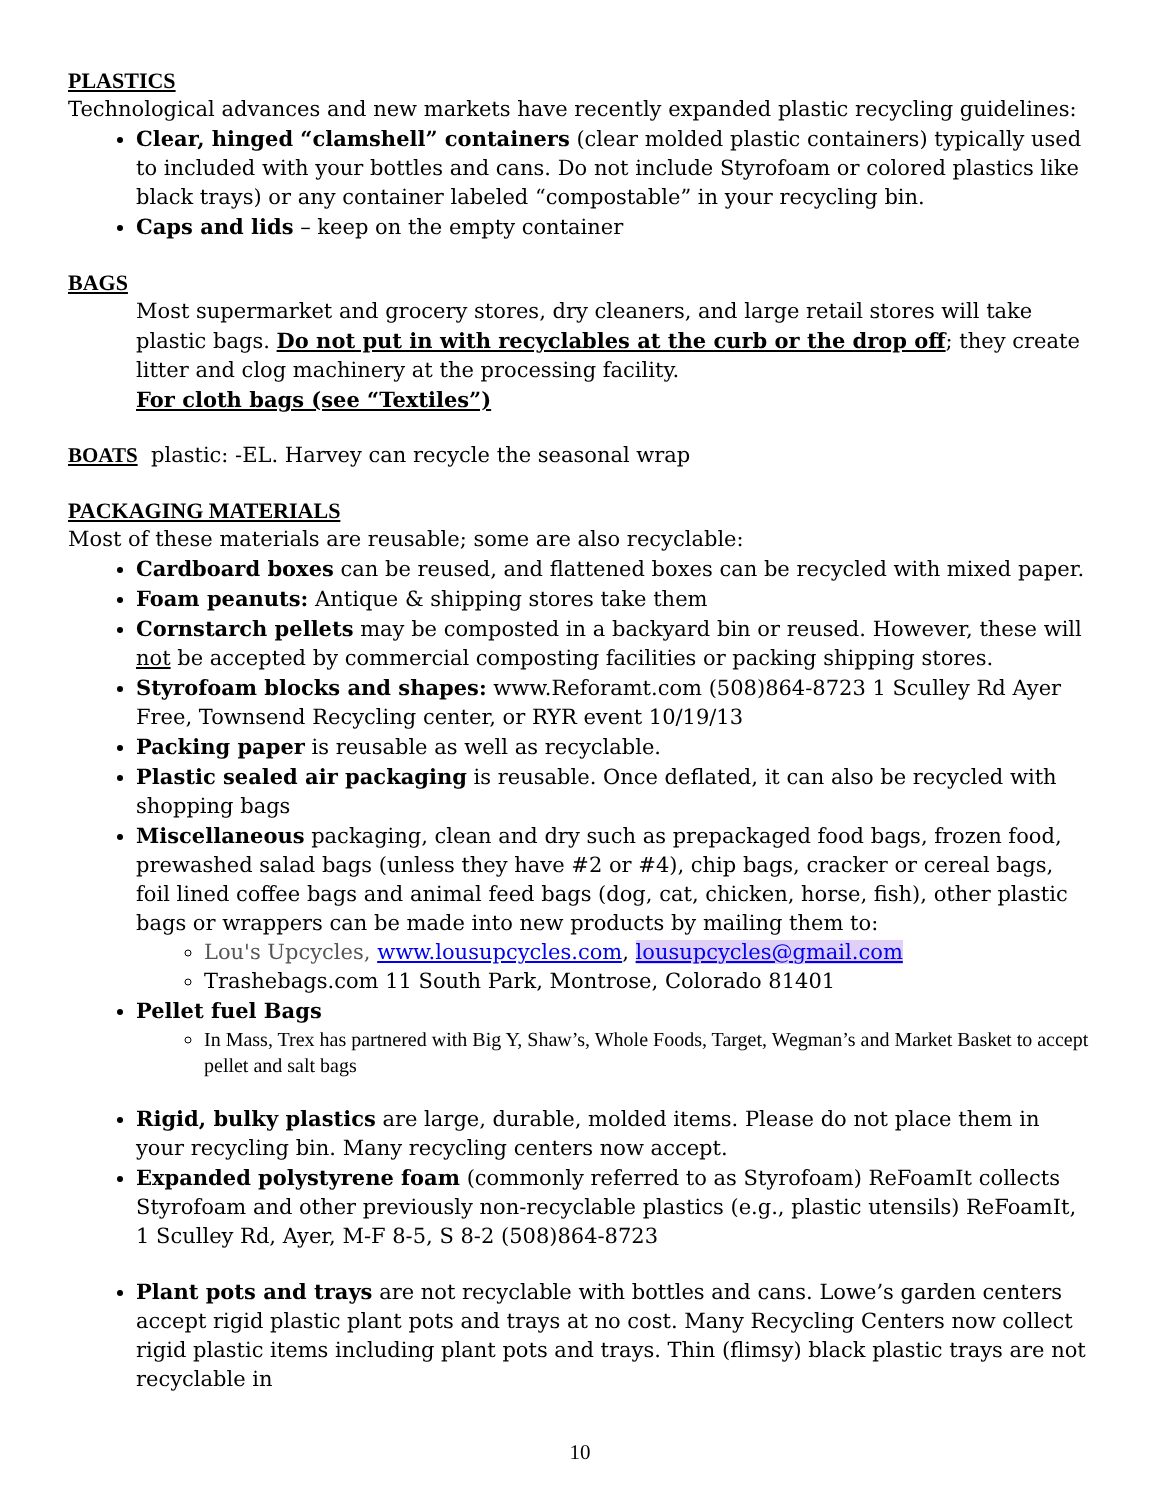PLASTICS
Technological advances and new markets have recently expanded plastic recycling guidelines:
Clear, hinged “clamshell” containers (clear molded plastic containers) typically used to included with your bottles and cans. Do not include Styrofoam or colored plastics like black trays) or any container labeled “compostable” in your recycling bin.
Caps and lids – keep on the empty container
BAGS
Most supermarket and grocery stores, dry cleaners, and large retail stores will take plastic bags. Do not put in with recyclables at the curb or the drop off; they create litter and clog machinery at the processing facility.
For cloth bags (see “Textiles”)
BOATS plastic: -EL. Harvey can recycle the seasonal wrap
PACKAGING MATERIALS
Most of these materials are reusable; some are also recyclable:
Cardboard boxes can be reused, and flattened boxes can be recycled with mixed paper.
Foam peanuts: Antique & shipping stores take them
Cornstarch pellets may be composted in a backyard bin or reused. However, these will not be accepted by commercial composting facilities or packing shipping stores.
Styrofoam blocks and shapes: www.Reforamt.com (508)864-8723 1 Sculley Rd Ayer Free, Townsend Recycling center, or RYR event 10/19/13
Packing paper is reusable as well as recyclable.
Plastic sealed air packaging is reusable. Once deflated, it can also be recycled with shopping bags
Miscellaneous packaging, clean and dry such as prepackaged food bags, frozen food, prewashed salad bags (unless they have #2 or #4), chip bags, cracker or cereal bags, foil lined coffee bags and animal feed bags (dog, cat, chicken, horse, fish), other plastic bags or wrappers can be made into new products by mailing them to:
Lou's Upcycles, www.lousupcycles.com, lousupcycles@gmail.com
Trashebags.com 11 South Park, Montrose, Colorado 81401
Pellet fuel Bags
In Mass, Trex has partnered with Big Y, Shaw’s, Whole Foods, Target, Wegman’s and Market Basket to accept pellet and salt bags
Rigid, bulky plastics are large, durable, molded items. Please do not place them in your recycling bin. Many recycling centers now accept.
Expanded polystyrene foam (commonly referred to as Styrofoam) ReFoamIt collects Styrofoam and other previously non-recyclable plastics (e.g., plastic utensils) ReFoamIt, 1 Sculley Rd, Ayer, M-F 8-5, S 8-2 (508)864-8723
Plant pots and trays are not recyclable with bottles and cans. Lowe’s garden centers accept rigid plastic plant pots and trays at no cost. Many Recycling Centers now collect rigid plastic items including plant pots and trays. Thin (flimsy) black plastic trays are not recyclable in
10